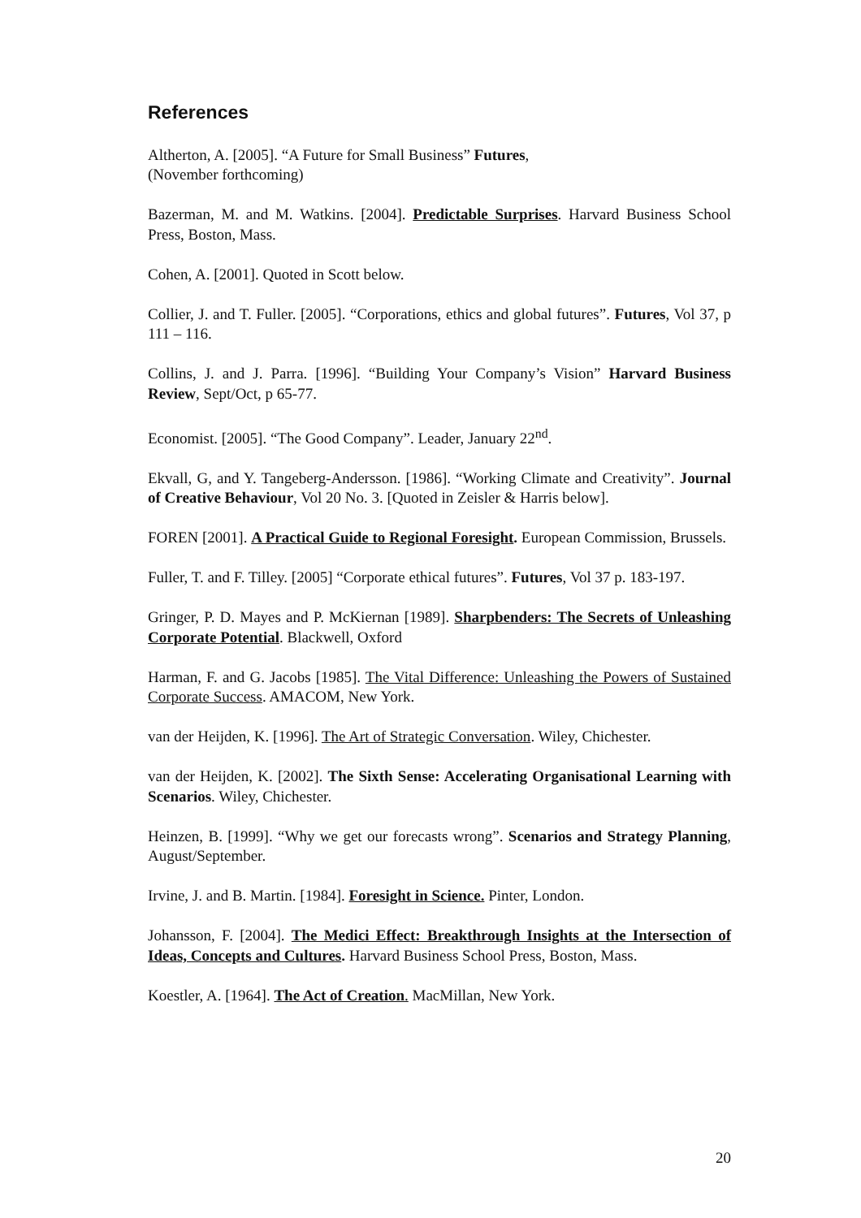References
Altherton, A. [2005]. “A Future for Small Business” Futures,
(November forthcoming)
Bazerman, M. and M. Watkins. [2004]. Predictable Surprises. Harvard Business School Press, Boston, Mass.
Cohen, A. [2001]. Quoted in Scott below.
Collier, J. and T. Fuller. [2005]. “Corporations, ethics and global futures”. Futures, Vol 37, p 111 – 116.
Collins, J. and J. Parra. [1996]. “Building Your Company’s Vision” Harvard Business Review, Sept/Oct, p 65-77.
Economist. [2005]. “The Good Company”. Leader, January 22<sup>nd</sup>.
Ekvall, G, and Y. Tangeberg-Andersson. [1986]. “Working Climate and Creativity”. Journal of Creative Behaviour, Vol 20 No. 3. [Quoted in Zeisler & Harris below].
FOREN [2001]. A Practical Guide to Regional Foresight. European Commission, Brussels.
Fuller, T. and F. Tilley. [2005] “Corporate ethical futures”. Futures, Vol 37 p. 183-197.
Gringer, P. D. Mayes and P. McKiernan [1989]. Sharpbenders: The Secrets of Unleashing Corporate Potential. Blackwell, Oxford
Harman, F. and G. Jacobs [1985]. The Vital Difference: Unleashing the Powers of Sustained Corporate Success. AMACOM, New York.
van der Heijden, K. [1996]. The Art of Strategic Conversation. Wiley, Chichester.
van der Heijden, K. [2002]. The Sixth Sense: Accelerating Organisational Learning with Scenarios. Wiley, Chichester.
Heinzen, B. [1999]. “Why we get our forecasts wrong”. Scenarios and Strategy Planning, August/September.
Irvine, J. and B. Martin. [1984]. Foresight in Science. Pinter, London.
Johansson, F. [2004]. The Medici Effect: Breakthrough Insights at the Intersection of Ideas, Concepts and Cultures. Harvard Business School Press, Boston, Mass.
Koestler, A. [1964]. The Act of Creation. MacMillan, New York.
20